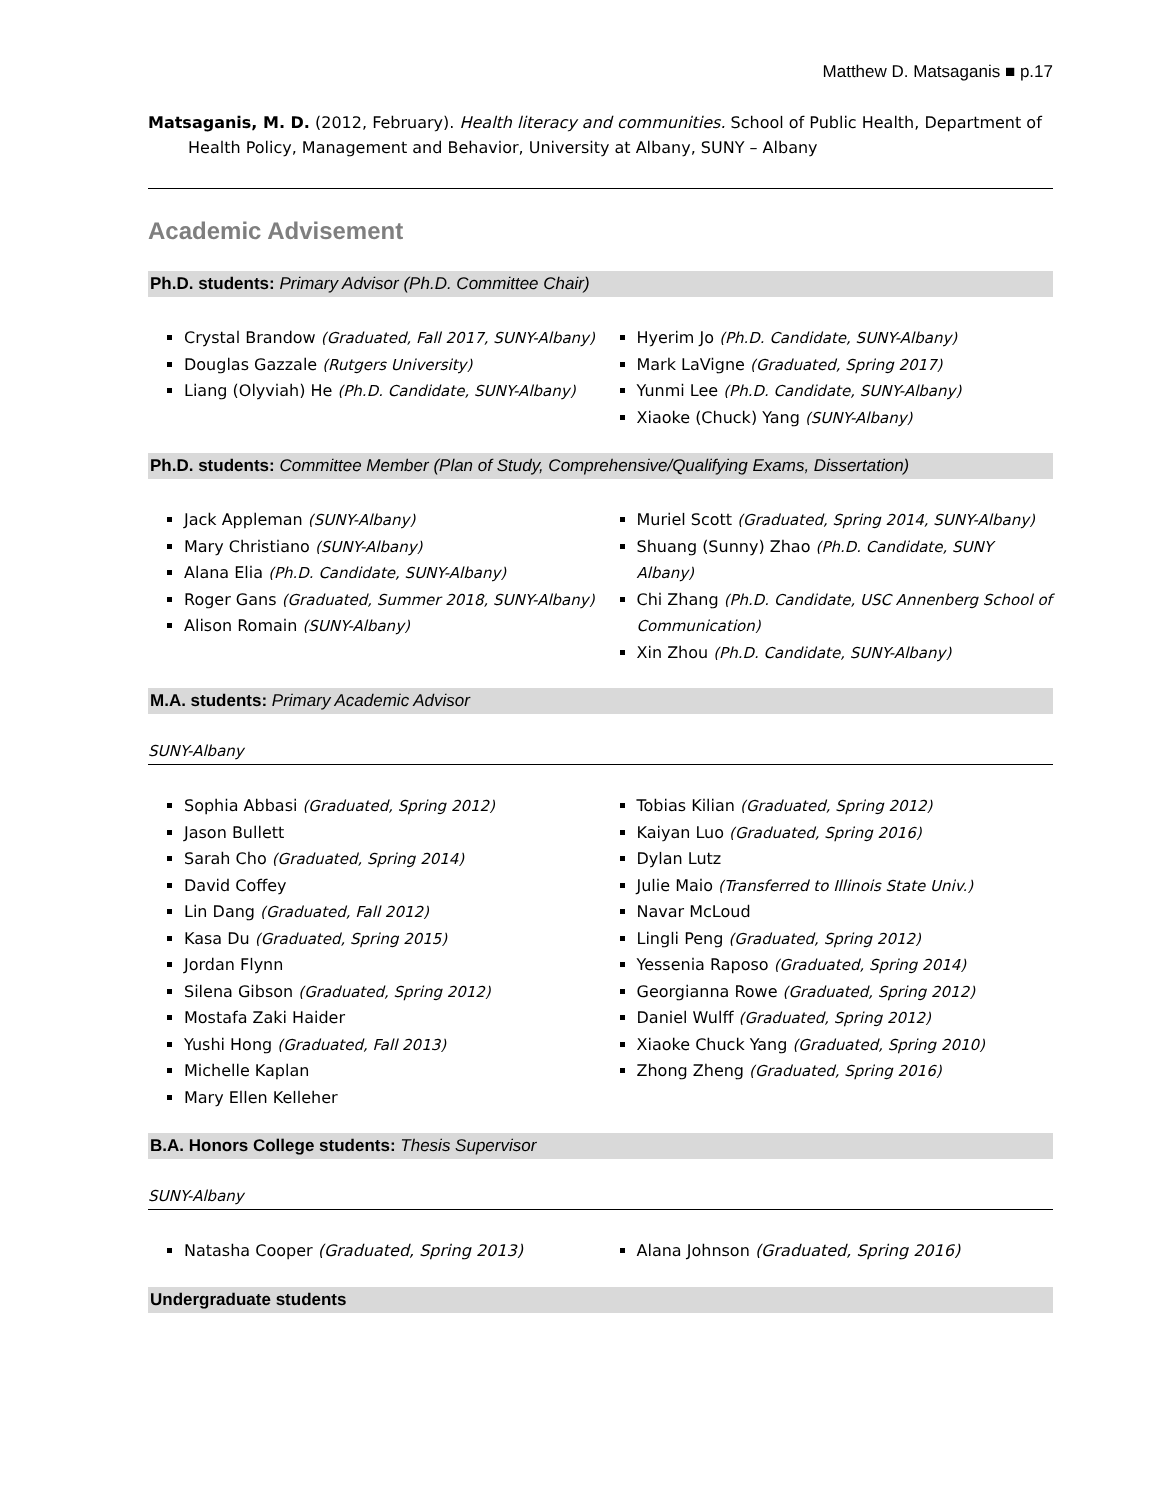Matthew D. Matsaganis ■ p.17
Matsaganis, M. D. (2012, February). Health literacy and communities. School of Public Health, Department of Health Policy, Management and Behavior, University at Albany, SUNY – Albany
Academic Advisement
Ph.D. students: Primary Advisor (Ph.D. Committee Chair)
Crystal Brandow (Graduated, Fall 2017, SUNY-Albany)
Douglas Gazzale (Rutgers University)
Liang (Olyviah) He (Ph.D. Candidate, SUNY-Albany)
Hyerim Jo (Ph.D. Candidate, SUNY-Albany)
Mark LaVigne (Graduated, Spring 2017)
Yunmi Lee (Ph.D. Candidate, SUNY-Albany)
Xiaoke (Chuck) Yang (SUNY-Albany)
Ph.D. students: Committee Member (Plan of Study, Comprehensive/Qualifying Exams, Dissertation)
Jack Appleman (SUNY-Albany)
Mary Christiano (SUNY-Albany)
Alana Elia (Ph.D. Candidate, SUNY-Albany)
Roger Gans (Graduated, Summer 2018, SUNY-Albany)
Alison Romain (SUNY-Albany)
Muriel Scott (Graduated, Spring 2014, SUNY-Albany)
Shuang (Sunny) Zhao (Ph.D. Candidate, SUNY Albany)
Chi Zhang (Ph.D. Candidate, USC Annenberg School of Communication)
Xin Zhou (Ph.D. Candidate, SUNY-Albany)
M.A. students: Primary Academic Advisor
SUNY-Albany
Sophia Abbasi (Graduated, Spring 2012)
Jason Bullett
Sarah Cho (Graduated, Spring 2014)
David Coffey
Lin Dang (Graduated, Fall 2012)
Kasa Du (Graduated, Spring 2015)
Jordan Flynn
Silena Gibson (Graduated, Spring 2012)
Mostafa Zaki Haider
Yushi Hong (Graduated, Fall 2013)
Michelle Kaplan
Mary Ellen Kelleher
Tobias Kilian (Graduated, Spring 2012)
Kaiyan Luo (Graduated, Spring 2016)
Dylan Lutz
Julie Maio (Transferred to Illinois State Univ.)
Navar McLoud
Lingli Peng (Graduated, Spring 2012)
Yessenia Raposo (Graduated, Spring 2014)
Georgianna Rowe (Graduated, Spring 2012)
Daniel Wulff (Graduated, Spring 2012)
Xiaoke Chuck Yang (Graduated, Spring 2010)
Zhong Zheng (Graduated, Spring 2016)
B.A. Honors College students: Thesis Supervisor
SUNY-Albany
Natasha Cooper (Graduated, Spring 2013)
Alana Johnson (Graduated, Spring 2016)
Undergraduate students